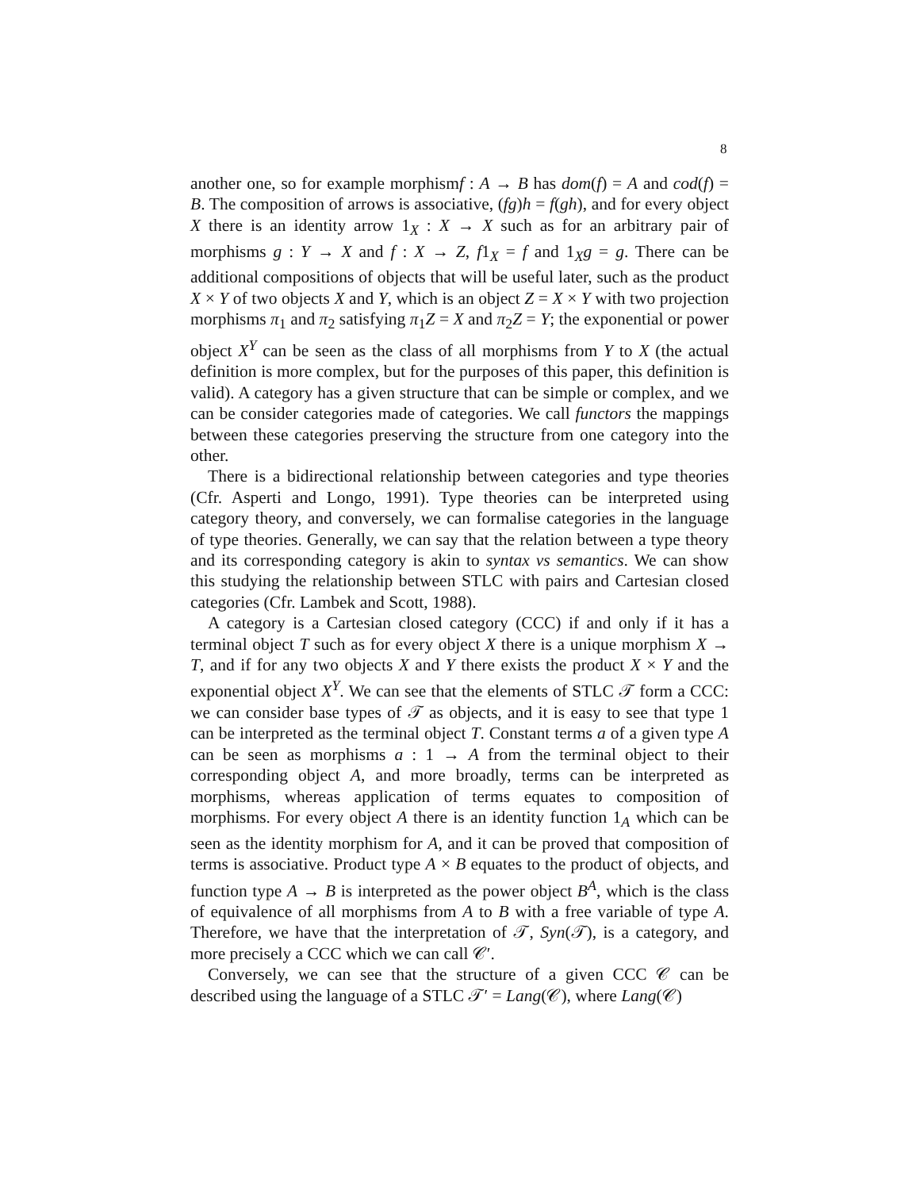8
another one, so for example morphismf : A → B has dom(f) = A and cod(f) = B. The composition of arrows is associative, (fg)h = f(gh), and for every object X there is an identity arrow 1<sub>X</sub> : X → X such as for an arbitrary pair of morphisms g : Y → X and f : X → Z, f1<sub>X</sub> = f and 1<sub>X</sub>g = g. There can be additional compositions of objects that will be useful later, such as the product X × Y of two objects X and Y, which is an object Z = X × Y with two projection morphisms π<sub>1</sub> and π<sub>2</sub> satisfying π<sub>1</sub>Z = X and π<sub>2</sub>Z = Y; the exponential or power object X<sup>Y</sup> can be seen as the class of all morphisms from Y to X (the actual definition is more complex, but for the purposes of this paper, this definition is valid). A category has a given structure that can be simple or complex, and we can be consider categories made of categories. We call functors the mappings between these categories preserving the structure from one category into the other.
There is a bidirectional relationship between categories and type theories (Cfr. Asperti and Longo, 1991). Type theories can be interpreted using category theory, and conversely, we can formalise categories in the language of type theories. Generally, we can say that the relation between a type theory and its corresponding category is akin to syntax vs semantics. We can show this studying the relationship between STLC with pairs and Cartesian closed categories (Cfr. Lambek and Scott, 1988).
A category is a Cartesian closed category (CCC) if and only if it has a terminal object T such as for every object X there is a unique morphism X → T, and if for any two objects X and Y there exists the product X × Y and the exponential object X<sup>Y</sup>. We can see that the elements of STLC 𝒯 form a CCC: we can consider base types of 𝒯 as objects, and it is easy to see that type 1 can be interpreted as the terminal object T. Constant terms a of a given type A can be seen as morphisms a : 1 → A from the terminal object to their corresponding object A, and more broadly, terms can be interpreted as morphisms, whereas application of terms equates to composition of morphisms. For every object A there is an identity function 1<sub>A</sub> which can be seen as the identity morphism for A, and it can be proved that composition of terms is associative. Product type A × B equates to the product of objects, and function type A → B is interpreted as the power object B<sup>A</sup>, which is the class of equivalence of all morphisms from A to B with a free variable of type A. Therefore, we have that the interpretation of 𝒯, Syn(𝒯), is a category, and more precisely a CCC which we can call 𝒞′.
Conversely, we can see that the structure of a given CCC 𝒞 can be described using the language of a STLC 𝒯′ = Lang(𝒞), where Lang(𝒞)